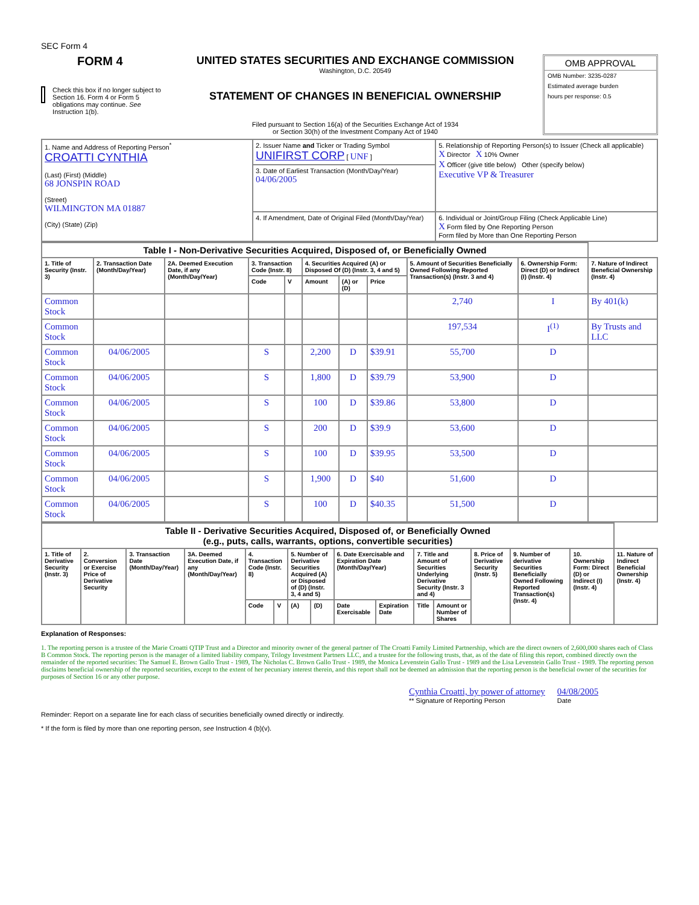SEC Form 4
FORM 4
Check this box if no longer subject to Section 16. Form 4 or Form 5 obligations may continue. See Instruction 1(b).
UNITED STATES SECURITIES AND EXCHANGE COMMISSION
Washington, D.C. 20549
STATEMENT OF CHANGES IN BENEFICIAL OWNERSHIP
Filed pursuant to Section 16(a) of the Securities Exchange Act of 1934
or Section 30(h) of the Investment Company Act of 1940
OMB APPROVAL
OMB Number: 3235-0287
Estimated average burden
hours per response: 0.5
| 1. Name and Address of Reporting Person<sup>*</sup> CROATTI CYNTHIA (Last) (First) (Middle) 68 JONSPIN ROAD (Street) WILMINGTON MA 01887 (City) (State) (Zip) | 2. Issuer Name and Ticker or Trading Symbol UNIFIRST CORP [ UNF ] | 5. Relationship of Reporting Person(s) to Issuer (Check all applicable) X Director X 10% Owner X Officer (give title below) Other (specify below) Executive VP & Treasurer |
| | 3. Date of Earliest Transaction (Month/Day/Year) 04/06/2005 | |
| | 4. If Amendment, Date of Original Filed (Month/Day/Year) | 6. Individual or Joint/Group Filing (Check Applicable Line) X Form filed by One Reporting Person Form filed by More than One Reporting Person |
| Table I - Non-Derivative Securities Acquired, Disposed of, or Beneficially Owned | | | | | | | | | | |
| 1. Title of Security (Instr. 3) | 2. Transaction Date (Month/Day/Year) | 2A. Deemed Execution Date, if any (Month/Day/Year) | 3. Transaction Code (Instr. 8) | | 4. Securities Acquired (A) or Disposed Of (D) (Instr. 3, 4 and 5) | | | 5. Amount of Securities Beneficially Owned Following Reported Transaction(s) (Instr. 3 and 4) | 6. Ownership Form: Direct (D) or Indirect (I) (Instr. 4) | 7. Nature of Indirect Beneficial Ownership (Instr. 4) |
| | | | Code | V | Amount | (A) or (D) | Price | | | |
| Common Stock | | | | | | | | 2,740 | I | By 401(k) |
| Common Stock | | | | | | | | 197,534 | I<sup>(1)</sup> | By Trusts and LLC |
| Common Stock | 04/06/2005 | | S | | 2,200 | D | $39.91 | 55,700 | D | |
| Common Stock | 04/06/2005 | | S | | 1,800 | D | $39.79 | 53,900 | D | |
| Common Stock | 04/06/2005 | | S | | 100 | D | $39.86 | 53,800 | D | |
| Common Stock | 04/06/2005 | | S | | 200 | D | $39.9 | 53,600 | D | |
| Common Stock | 04/06/2005 | | S | | 100 | D | $39.95 | 53,500 | D | |
| Common Stock | 04/06/2005 | | S | | 1,900 | D | $40 | 51,600 | D | |
| Common Stock | 04/06/2005 | | S | | 100 | D | $40.35 | 51,500 | D | |
| Table II - Derivative Securities Acquired, Disposed of, or Beneficially Owned (e.g., puts, calls, warrants, options, convertible securities) | | | | | | | | | | | | | | | |
| 1. Title of Derivative Security (Instr. 3) | 2. Conversion or Exercise Price of Derivative Security | 3. Transaction Date (Month/Day/Year) | 3A. Deemed Execution Date, if any (Month/Day/Year) | 4. Transaction Code (Instr. 8) | | 5. Number of Derivative Securities Acquired (A) or Disposed of (D) (Instr. 3, 4 and 5) | | 6. Date Exercisable and Expiration Date (Month/Day/Year) | | 7. Title and Amount of Securities Underlying Derivative Security (Instr. 3 and 4) | | 8. Price of Derivative Security (Instr. 5) | 9. Number of derivative Securities Beneficially Owned Following Reported Transaction(s) (Instr. 4) | 10. Ownership Form: Direct (D) or Indirect (I) (Instr. 4) | 11. Nature of Indirect Beneficial Ownership (Instr. 4) |
| | | | | Code | V | (A) | (D) | Date Exercisable | Expiration Date | Title | Amount or Number of Shares | | | | |
Explanation of Responses:
1. The reporting person is a trustee of the Marie Croatti QTIP Trust and a Director and minority owner of the general partner of The Croatti Family Limited Partnership, which are the direct owners of 2,600,000 shares each of Class B Common Stock. The reporting person is the manager of a limited liability company, Trilogy Investment Partners LLC, and a trustee for the following trusts, that, as of the date of filing this report, combined directly own the remainder of the reported securities: The Samuel E. Brown Gallo Trust - 1989, The Nicholas C. Brown Gallo Trust - 1989, the Monica Levenstein Gallo Trust - 1989 and the Lisa Levenstein Gallo Trust - 1989. The reporting person disclaims beneficial ownership of the reported securities, except to the extent of her pecuniary interest therein, and this report shall not be deemed an admission that the reporting person is the beneficial owner of the securities for purposes of Section 16 or any other purpose.
Cynthia Croatti, by power of attorney
** Signature of Reporting Person
04/08/2005
Date
Reminder: Report on a separate line for each class of securities beneficially owned directly or indirectly.
* If the form is filed by more than one reporting person, see Instruction 4 (b)(v).